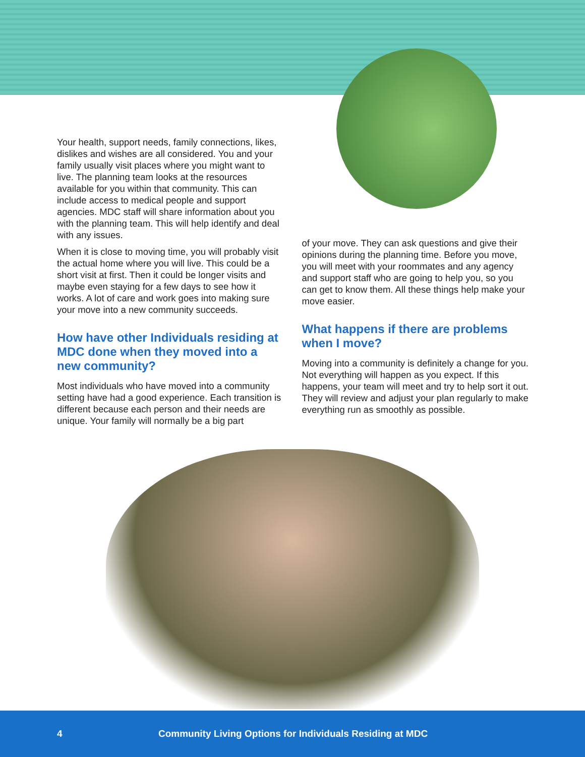Your health, support needs, family connections, likes, dislikes and wishes are all considered. You and your family usually visit places where you might want to live. The planning team looks at the resources available for you within that community. This can include access to medical people and support agencies. MDC staff will share information about you with the planning team. This will help identify and deal with any issues.
When it is close to moving time, you will probably visit the actual home where you will live. This could be a short visit at first. Then it could be longer visits and maybe even staying for a few days to see how it works. A lot of care and work goes into making sure your move into a new community succeeds.
How have other Individuals residing at MDC done when they moved into a new community?
Most individuals who have moved into a community setting have had a good experience. Each transition is different because each person and their needs are unique. Your family will normally be a big part
of your move. They can ask questions and give their opinions during the planning time. Before you move, you will meet with your roommates and any agency and support staff who are going to help you, so you can get to know them. All these things help make your move easier.
What happens if there are problems when I move?
Moving into a community is definitely a change for you. Not everything will happen as you expect. If this happens, your team will meet and try to help sort it out. They will review and adjust your plan regularly to make everything run as smoothly as possible.
4 Community Living Options for Individuals Residing at MDC